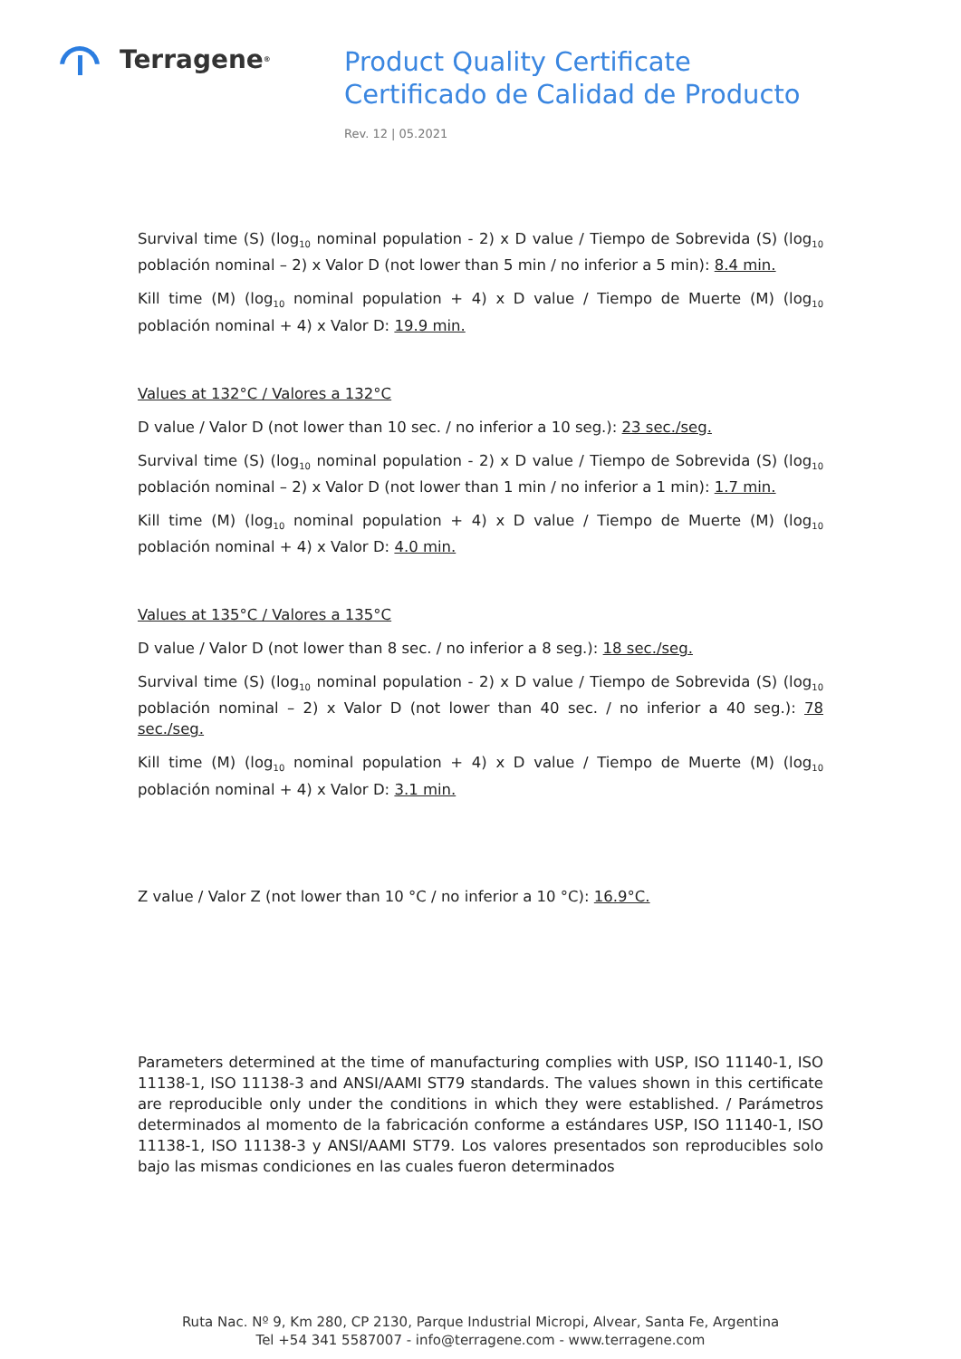Terragene<sup>®</sup>
Product Quality Certificate
Certificado de Calidad de Producto
Rev. 12 | 05.2021
Survival time (S) (log<sub>10</sub> nominal population - 2) x D value / Tiempo de Sobrevida (S) (log<sub>10</sub> población nominal – 2) x Valor D (not lower than 5 min / no inferior a 5 min): 8.4 min.
Kill time (M) (log<sub>10</sub> nominal population + 4) x D value / Tiempo de Muerte (M) (log<sub>10</sub> población nominal + 4) x Valor D: 19.9 min.
Values at 132°C / Valores a 132°C
D value / Valor D (not lower than 10 sec. / no inferior a 10 seg.): 23 sec./seg.
Survival time (S) (log<sub>10</sub> nominal population - 2) x D value / Tiempo de Sobrevida (S) (log<sub>10</sub> población nominal – 2) x Valor D (not lower than 1 min / no inferior a 1 min): 1.7 min.
Kill time (M) (log<sub>10</sub> nominal population + 4) x D value / Tiempo de Muerte (M) (log<sub>10</sub> población nominal + 4) x Valor D: 4.0 min.
Values at 135°C / Valores a 135°C
D value / Valor D (not lower than 8 sec. / no inferior a 8 seg.): 18 sec./seg.
Survival time (S) (log<sub>10</sub> nominal population - 2) x D value / Tiempo de Sobrevida (S) (log<sub>10</sub> población nominal – 2) x Valor D (not lower than 40 sec. / no inferior a 40 seg.): 78 sec./seg.
Kill time (M) (log<sub>10</sub> nominal population + 4) x D value / Tiempo de Muerte (M) (log<sub>10</sub> población nominal + 4) x Valor D: 3.1 min.
Z value / Valor Z (not lower than 10 °C / no inferior a 10 °C): 16.9°C.
Parameters determined at the time of manufacturing complies with USP, ISO 11140-1, ISO 11138-1, ISO 11138-3 and ANSI/AAMI ST79 standards. The values shown in this certificate are reproducible only under the conditions in which they were established. / Parámetros determinados al momento de la fabricación conforme a estándares USP, ISO 11140-1, ISO 11138-1, ISO 11138-3 y ANSI/AAMI ST79. Los valores presentados son reproducibles solo bajo las mismas condiciones en las cuales fueron determinados
Ruta Nac. Nº 9, Km 280, CP 2130, Parque Industrial Micropi, Alvear, Santa Fe, Argentina
Tel +54 341 5587007 - info@terragene.com - www.terragene.com